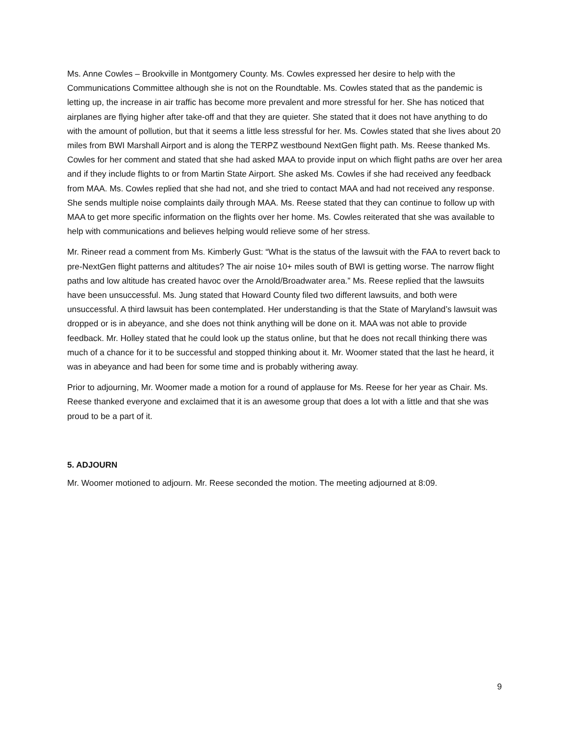Ms. Anne Cowles – Brookville in Montgomery County. Ms. Cowles expressed her desire to help with the Communications Committee although she is not on the Roundtable. Ms. Cowles stated that as the pandemic is letting up, the increase in air traffic has become more prevalent and more stressful for her. She has noticed that airplanes are flying higher after take-off and that they are quieter. She stated that it does not have anything to do with the amount of pollution, but that it seems a little less stressful for her. Ms. Cowles stated that she lives about 20 miles from BWI Marshall Airport and is along the TERPZ westbound NextGen flight path. Ms. Reese thanked Ms. Cowles for her comment and stated that she had asked MAA to provide input on which flight paths are over her area and if they include flights to or from Martin State Airport. She asked Ms. Cowles if she had received any feedback from MAA. Ms. Cowles replied that she had not, and she tried to contact MAA and had not received any response. She sends multiple noise complaints daily through MAA. Ms. Reese stated that they can continue to follow up with MAA to get more specific information on the flights over her home. Ms. Cowles reiterated that she was available to help with communications and believes helping would relieve some of her stress.
Mr. Rineer read a comment from Ms. Kimberly Gust: “What is the status of the lawsuit with the FAA to revert back to pre-NextGen flight patterns and altitudes? The air noise 10+ miles south of BWI is getting worse. The narrow flight paths and low altitude has created havoc over the Arnold/Broadwater area.” Ms. Reese replied that the lawsuits have been unsuccessful. Ms. Jung stated that Howard County filed two different lawsuits, and both were unsuccessful. A third lawsuit has been contemplated. Her understanding is that the State of Maryland’s lawsuit was dropped or is in abeyance, and she does not think anything will be done on it. MAA was not able to provide feedback. Mr. Holley stated that he could look up the status online, but that he does not recall thinking there was much of a chance for it to be successful and stopped thinking about it. Mr. Woomer stated that the last he heard, it was in abeyance and had been for some time and is probably withering away.
Prior to adjourning, Mr. Woomer made a motion for a round of applause for Ms. Reese for her year as Chair. Ms. Reese thanked everyone and exclaimed that it is an awesome group that does a lot with a little and that she was proud to be a part of it.
5. ADJOURN
Mr. Woomer motioned to adjourn. Mr. Reese seconded the motion. The meeting adjourned at 8:09.
9